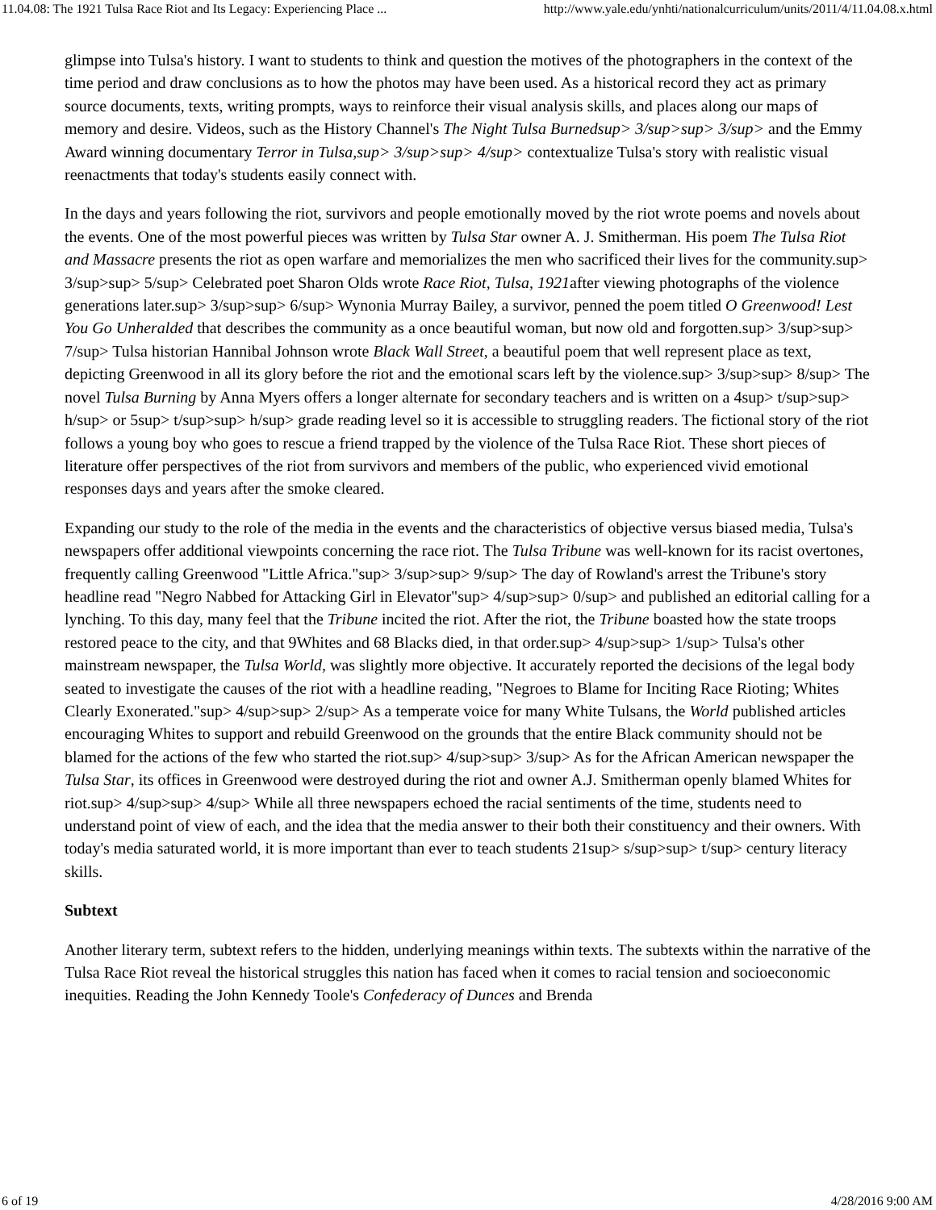11.04.08: The 1921 Tulsa Race Riot and Its Legacy: Experiencing Place ... http://www.yale.edu/ynhti/nationalcurriculum/units/2011/4/11.04.08.x.html
glimpse into Tulsa's history. I want to students to think and question the motives of the photographers in the context of the time period and draw conclusions as to how the photos may have been used. As a historical record they act as primary source documents, texts, writing prompts, ways to reinforce their visual analysis skills, and places along our maps of memory and desire. Videos, such as the History Channel's The Night Tulsa Burnedsup> 3/sup>sup> 3/sup> and the Emmy Award winning documentary Terror in Tulsa,sup> 3/sup>sup> 4/sup> contextualize Tulsa's story with realistic visual reenactments that today's students easily connect with.
In the days and years following the riot, survivors and people emotionally moved by the riot wrote poems and novels about the events. One of the most powerful pieces was written by Tulsa Star owner A. J. Smitherman. His poem The Tulsa Riot and Massacre presents the riot as open warfare and memorializes the men who sacrificed their lives for the community.sup> 3/sup>sup> 5/sup> Celebrated poet Sharon Olds wrote Race Riot, Tulsa, 1921after viewing photographs of the violence generations later.sup> 3/sup>sup> 6/sup> Wynonia Murray Bailey, a survivor, penned the poem titled O Greenwood! Lest You Go Unheralded that describes the community as a once beautiful woman, but now old and forgotten.sup> 3/sup>sup> 7/sup> Tulsa historian Hannibal Johnson wrote Black Wall Street, a beautiful poem that well represent place as text, depicting Greenwood in all its glory before the riot and the emotional scars left by the violence.sup> 3/sup>sup> 8/sup> The novel Tulsa Burning by Anna Myers offers a longer alternate for secondary teachers and is written on a 4sup> t/sup>sup> h/sup> or 5sup> t/sup>sup> h/sup> grade reading level so it is accessible to struggling readers. The fictional story of the riot follows a young boy who goes to rescue a friend trapped by the violence of the Tulsa Race Riot. These short pieces of literature offer perspectives of the riot from survivors and members of the public, who experienced vivid emotional responses days and years after the smoke cleared.
Expanding our study to the role of the media in the events and the characteristics of objective versus biased media, Tulsa's newspapers offer additional viewpoints concerning the race riot. The Tulsa Tribune was well-known for its racist overtones, frequently calling Greenwood "Little Africa."sup> 3/sup>sup> 9/sup> The day of Rowland's arrest the Tribune's story headline read "Negro Nabbed for Attacking Girl in Elevator"sup> 4/sup>sup> 0/sup> and published an editorial calling for a lynching. To this day, many feel that the Tribune incited the riot. After the riot, the Tribune boasted how the state troops restored peace to the city, and that 9Whites and 68 Blacks died, in that order.sup> 4/sup>sup> 1/sup> Tulsa's other mainstream newspaper, the Tulsa World, was slightly more objective. It accurately reported the decisions of the legal body seated to investigate the causes of the riot with a headline reading, "Negroes to Blame for Inciting Race Rioting; Whites Clearly Exonerated."sup> 4/sup>sup> 2/sup> As a temperate voice for many White Tulsans, the World published articles encouraging Whites to support and rebuild Greenwood on the grounds that the entire Black community should not be blamed for the actions of the few who started the riot.sup> 4/sup>sup> 3/sup> As for the African American newspaper the Tulsa Star, its offices in Greenwood were destroyed during the riot and owner A.J. Smitherman openly blamed Whites for riot.sup> 4/sup>sup> 4/sup> While all three newspapers echoed the racial sentiments of the time, students need to understand point of view of each, and the idea that the media answer to their both their constituency and their owners. With today's media saturated world, it is more important than ever to teach students 21sup> s/sup>sup> t/sup> century literacy skills.
Subtext
Another literary term, subtext refers to the hidden, underlying meanings within texts. The subtexts within the narrative of the Tulsa Race Riot reveal the historical struggles this nation has faced when it comes to racial tension and socioeconomic inequities. Reading the John Kennedy Toole's Confederacy of Dunces and Brenda
6 of 19 4/28/2016 9:00 AM